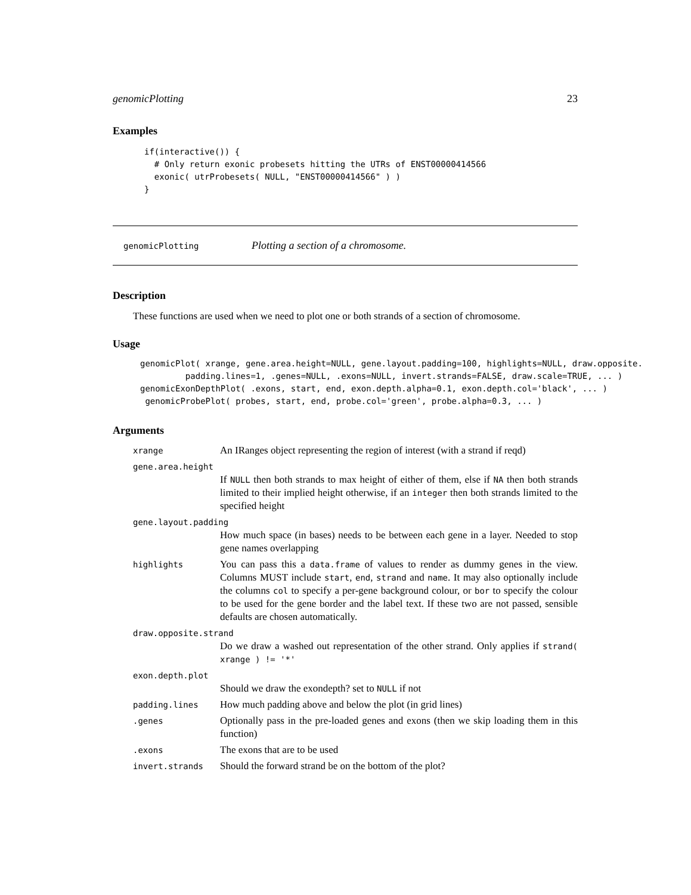genomicPlotting 23
Examples
if(interactive()) {
  # Only return exonic probesets hitting the UTRs of ENST00000414566
  exonic( utrProbesets( NULL, "ENST00000414566" ) )
}
genomicPlotting Plotting a section of a chromosome.
Description
These functions are used when we need to plot one or both strands of a section of chromosome.
Usage
genomicPlot( xrange, gene.area.height=NULL, gene.layout.padding=100, highlights=NULL, draw.opposite.
         padding.lines=1, .genes=NULL, .exons=NULL, invert.strands=FALSE, draw.scale=TRUE, ... )
genomicExonDepthPlot( .exons, start, end, exon.depth.alpha=0.1, exon.depth.col='black', ... )
 genomicProbePlot( probes, start, end, probe.col='green', probe.alpha=0.3, ... )
Arguments
xrange An IRanges object representing the region of interest (with a strand if reqd)
gene.area.height
If NULL then both strands to max height of either of them, else if NA then both strands limited to their implied height otherwise, if an integer then both strands limited to the specified height
gene.layout.padding
How much space (in bases) needs to be between each gene in a layer. Needed to stop gene names overlapping
highlights You can pass this a data.frame of values to render as dummy genes in the view. Columns MUST include start, end, strand and name. It may also optionally include the columns col to specify a per-gene background colour, or bor to specify the colour to be used for the gene border and the label text. If these two are not passed, sensible defaults are chosen automatically.
draw.opposite.strand
Do we draw a washed out representation of the other strand. Only applies if strand( xrange ) != '*'
exon.depth.plot
Should we draw the exondepth? set to NULL if not
padding.lines How much padding above and below the plot (in grid lines)
.genes Optionally pass in the pre-loaded genes and exons (then we skip loading them in this function)
.exons The exons that are to be used
invert.strands Should the forward strand be on the bottom of the plot?